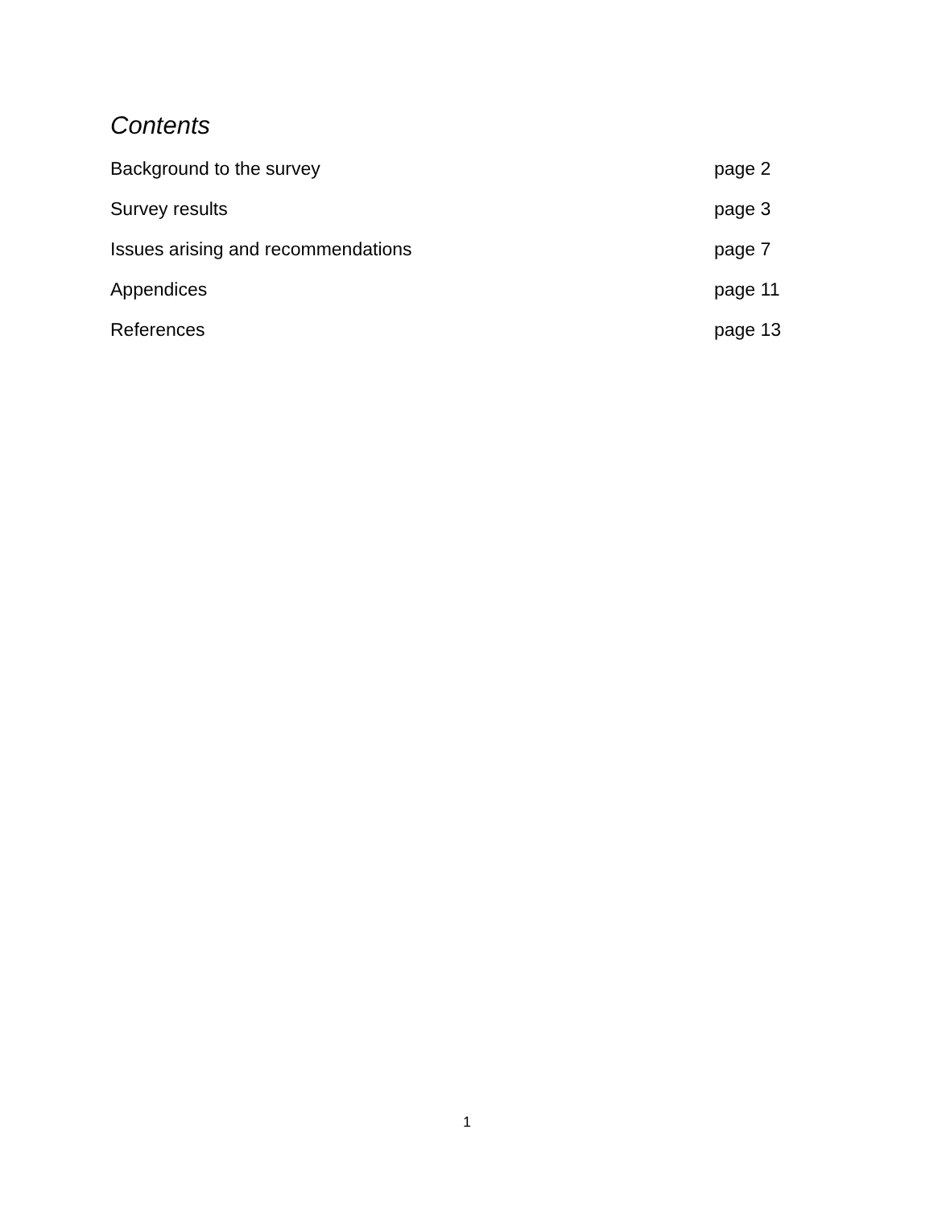Contents
Background to the survey page 2
Survey results page 3
Issues arising and recommendations page 7
Appendices page 11
References page 13
1